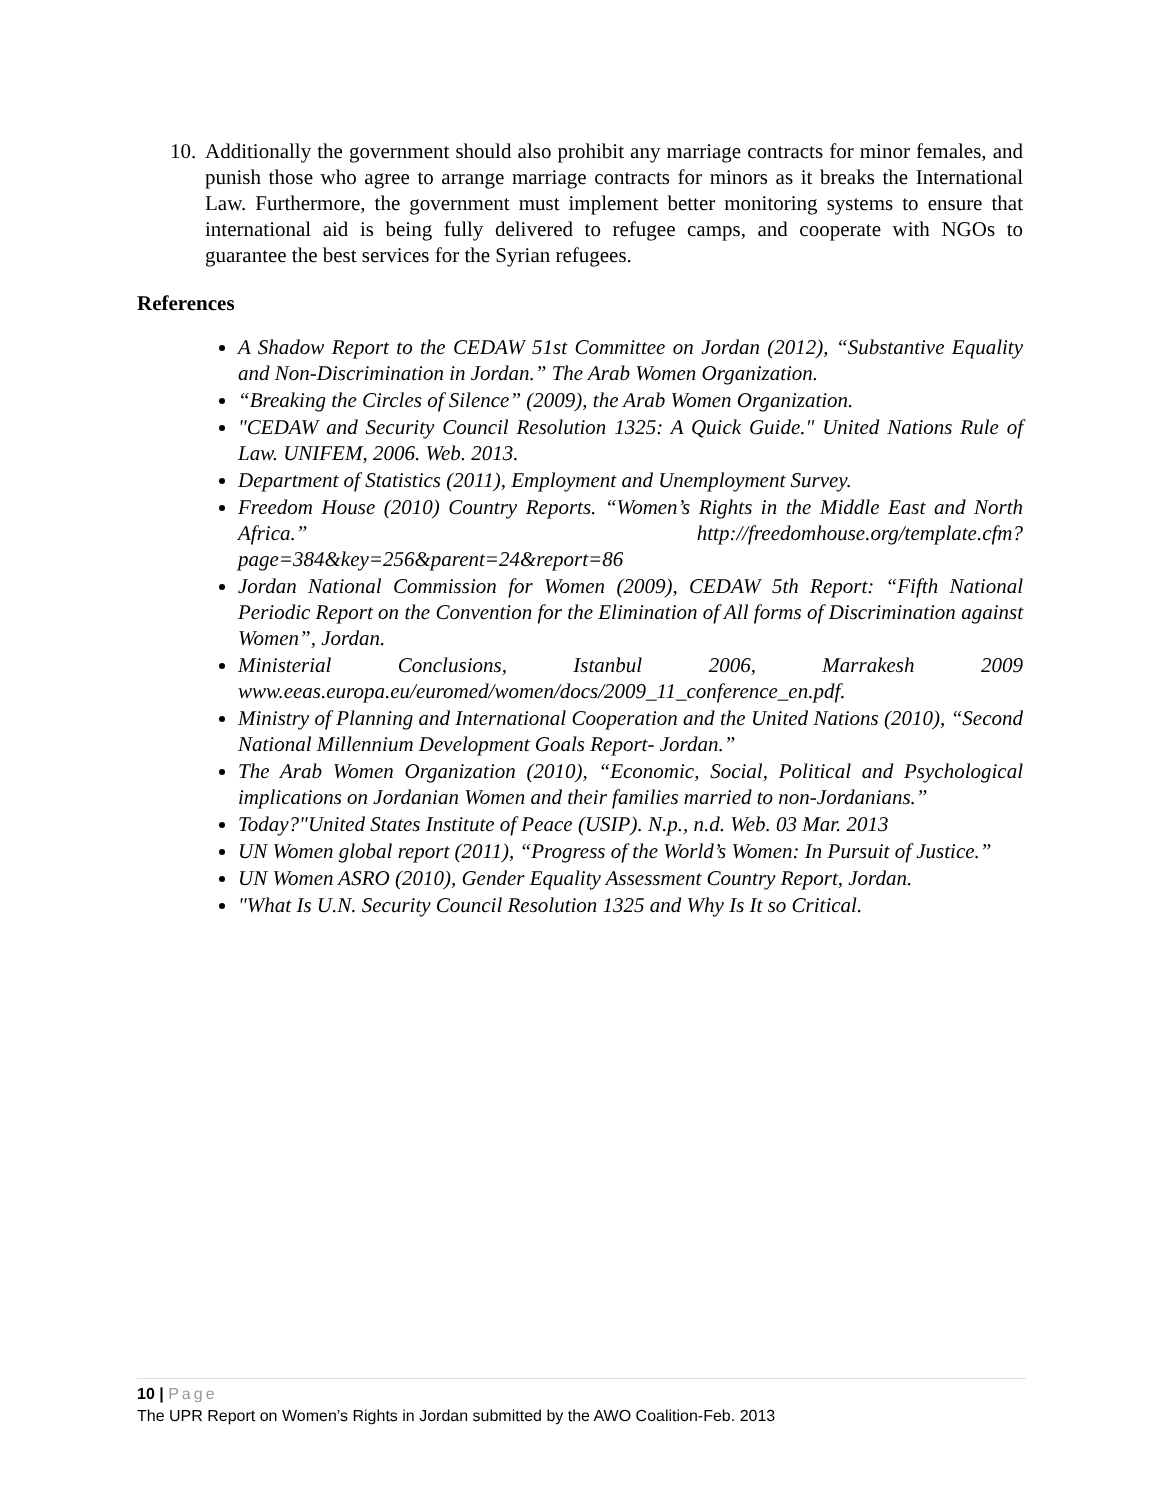10. Additionally the government should also prohibit any marriage contracts for minor females, and punish those who agree to arrange marriage contracts for minors as it breaks the International Law. Furthermore, the government must implement better monitoring systems to ensure that international aid is being fully delivered to refugee camps, and cooperate with NGOs to guarantee the best services for the Syrian refugees.
References
A Shadow Report to the CEDAW 51st Committee on Jordan (2012), “Substantive Equality and Non-Discrimination in Jordan.” The Arab Women Organization.
“Breaking the Circles of Silence” (2009), the Arab Women Organization.
"CEDAW and Security Council Resolution 1325: A Quick Guide." United Nations Rule of Law. UNIFEM, 2006. Web. 2013.
Department of Statistics (2011), Employment and Unemployment Survey.
Freedom House (2010) Country Reports. “Women’s Rights in the Middle East and North Africa.” http://freedomhouse.org/template.cfm?page=384&key=256&parent=24&report=86
Jordan National Commission for Women (2009), CEDAW 5th Report: “Fifth National Periodic Report on the Convention for the Elimination of All forms of Discrimination against Women”, Jordan.
Ministerial Conclusions, Istanbul 2006, Marrakesh 2009 www.eeas.europa.eu/euromed/women/docs/2009_11_conference_en.pdf.
Ministry of Planning and International Cooperation and the United Nations (2010), “Second National Millennium Development Goals Report- Jordan.”
The Arab Women Organization (2010), “Economic, Social, Political and Psychological implications on Jordanian Women and their families married to non-Jordanians.”
Today?"United States Institute of Peace (USIP). N.p., n.d. Web. 03 Mar. 2013
UN Women global report (2011), “Progress of the World’s Women: In Pursuit of Justice.”
UN Women ASRO (2010), Gender Equality Assessment Country Report, Jordan.
"What Is U.N. Security Council Resolution 1325 and Why Is It so Critical.
10 | Page
The UPR Report on Women’s Rights in Jordan submitted by the AWO Coalition-Feb. 2013